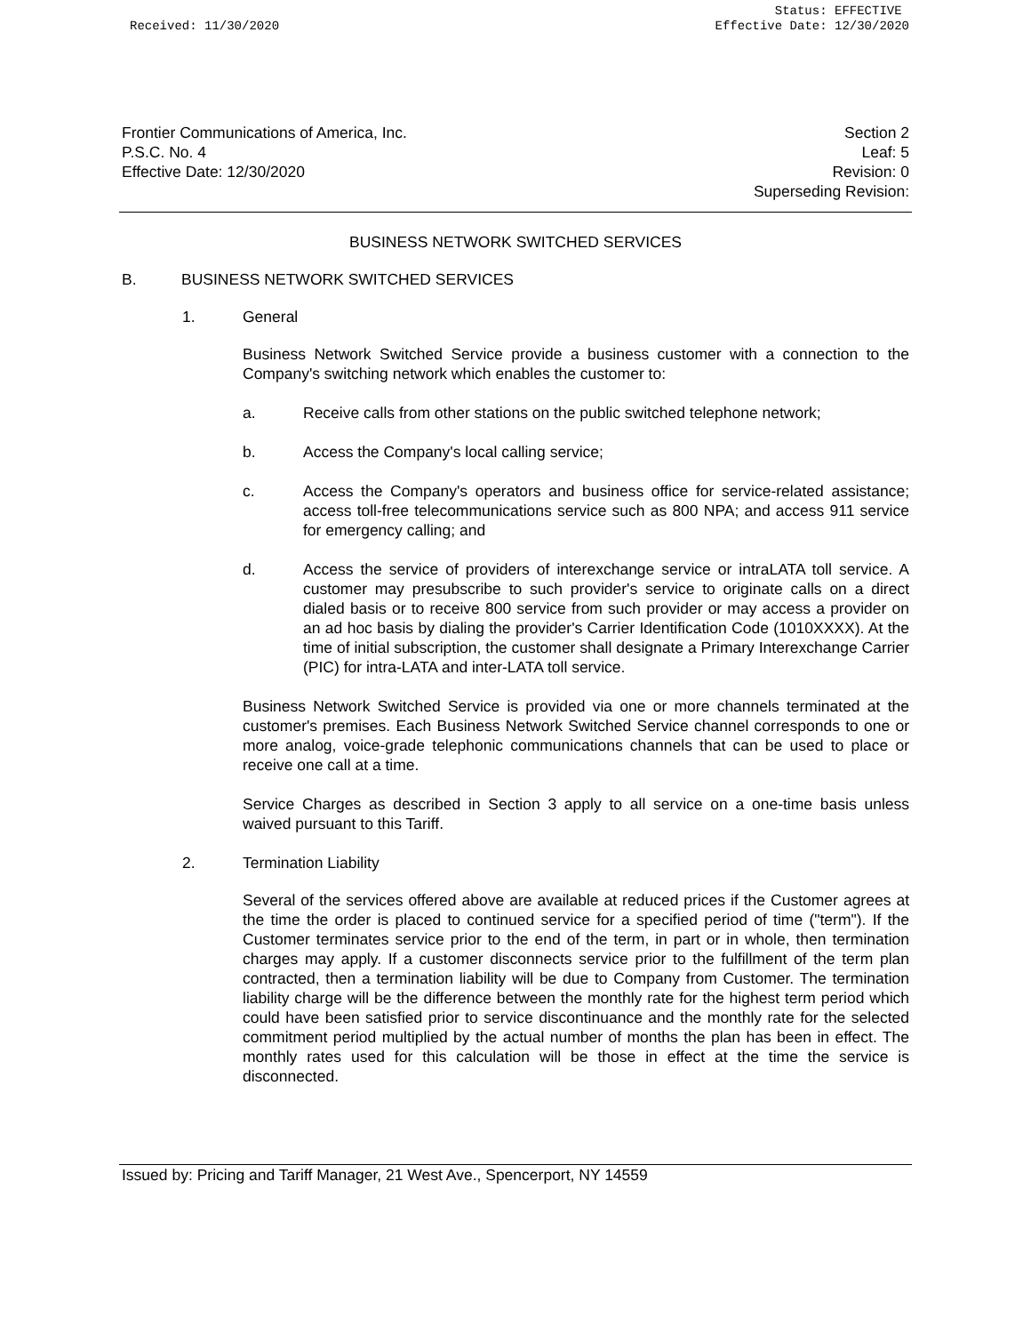Received: 11/30/2020 Status: EFFECTIVE
Effective Date: 12/30/2020
Frontier Communications of America, Inc.
P.S.C. No. 4
Effective Date: 12/30/2020
Section 2
Leaf: 5
Revision: 0
Superseding Revision:
BUSINESS NETWORK SWITCHED SERVICES
B. BUSINESS NETWORK SWITCHED SERVICES
1. General
Business Network Switched Service provide a business customer with a connection to the Company's switching network which enables the customer to:
a. Receive calls from other stations on the public switched telephone network;
b. Access the Company's local calling service;
c. Access the Company's operators and business office for service-related assistance; access toll-free telecommunications service such as 800 NPA; and access 911 service for emergency calling; and
d. Access the service of providers of interexchange service or intraLATA toll service. A customer may presubscribe to such provider's service to originate calls on a direct dialed basis or to receive 800 service from such provider or may access a provider on an ad hoc basis by dialing the provider's Carrier Identification Code (1010XXXX). At the time of initial subscription, the customer shall designate a Primary Interexchange Carrier (PIC) for intra-LATA and inter-LATA toll service.
Business Network Switched Service is provided via one or more channels terminated at the customer's premises. Each Business Network Switched Service channel corresponds to one or more analog, voice-grade telephonic communications channels that can be used to place or receive one call at a time.
Service Charges as described in Section 3 apply to all service on a one-time basis unless waived pursuant to this Tariff.
2. Termination Liability
Several of the services offered above are available at reduced prices if the Customer agrees at the time the order is placed to continued service for a specified period of time ("term"). If the Customer terminates service prior to the end of the term, in part or in whole, then termination charges may apply. If a customer disconnects service prior to the fulfillment of the term plan contracted, then a termination liability will be due to Company from Customer. The termination liability charge will be the difference between the monthly rate for the highest term period which could have been satisfied prior to service discontinuance and the monthly rate for the selected commitment period multiplied by the actual number of months the plan has been in effect. The monthly rates used for this calculation will be those in effect at the time the service is disconnected.
Issued by: Pricing and Tariff Manager, 21 West Ave., Spencerport, NY 14559